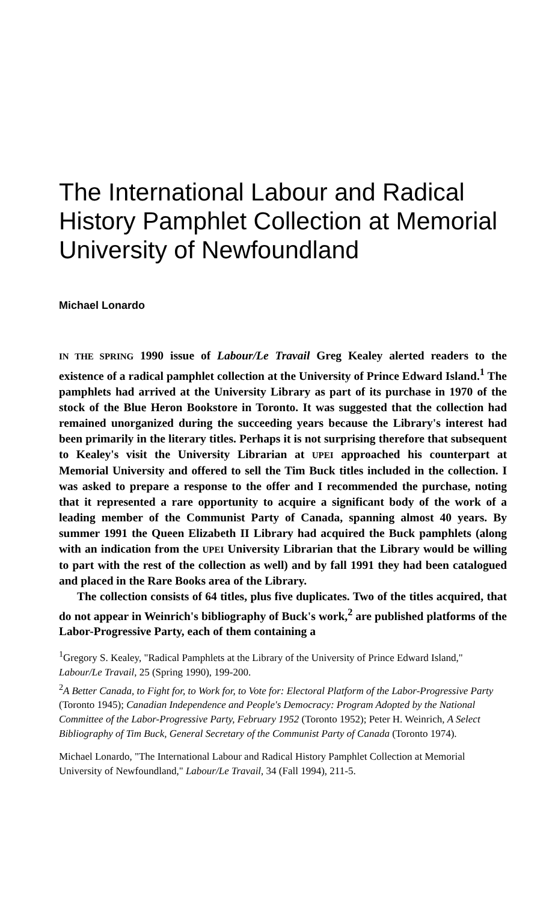The International Labour and Radical History Pamphlet Collection at Memorial University of Newfoundland
Michael Lonardo
IN THE SPRING 1990 issue of Labour/Le Travail Greg Kealey alerted readers to the existence of a radical pamphlet collection at the University of Prince Edward Island.<sup>1</sup> The pamphlets had arrived at the University Library as part of its purchase in 1970 of the stock of the Blue Heron Bookstore in Toronto. It was suggested that the collection had remained unorganized during the succeeding years because the Library's interest had been primarily in the literary titles. Perhaps it is not surprising therefore that subsequent to Kealey's visit the University Librarian at UPEI approached his counterpart at Memorial University and offered to sell the Tim Buck titles included in the collection. I was asked to prepare a response to the offer and I recommended the purchase, noting that it represented a rare opportunity to acquire a significant body of the work of a leading member of the Communist Party of Canada, spanning almost 40 years. By summer 1991 the Queen Elizabeth II Library had acquired the Buck pamphlets (along with an indication from the UPEI University Librarian that the Library would be willing to part with the rest of the collection as well) and by fall 1991 they had been catalogued and placed in the Rare Books area of the Library.
The collection consists of 64 titles, plus five duplicates. Two of the titles acquired, that do not appear in Weinrich's bibliography of Buck's work,<sup>2</sup> are published platforms of the Labor-Progressive Party, each of them containing a
<sup>1</sup> Gregory S. Kealey, "Radical Pamphlets at the Library of the University of Prince Edward Island," Labour/Le Travail, 25 (Spring 1990), 199-200.
<sup>2</sup> A Better Canada, to Fight for, to Work for, to Vote for: Electoral Platform of the Labor-Progressive Party (Toronto 1945); Canadian Independence and People's Democracy: Program Adopted by the National Committee of the Labor-Progressive Party, February 1952 (Toronto 1952); Peter H. Weinrich, A Select Bibliography of Tim Buck, General Secretary of the Communist Party of Canada (Toronto 1974).
Michael Lonardo, "The International Labour and Radical History Pamphlet Collection at Memorial University of Newfoundland," Labour/Le Travail, 34 (Fall 1994), 211-5.